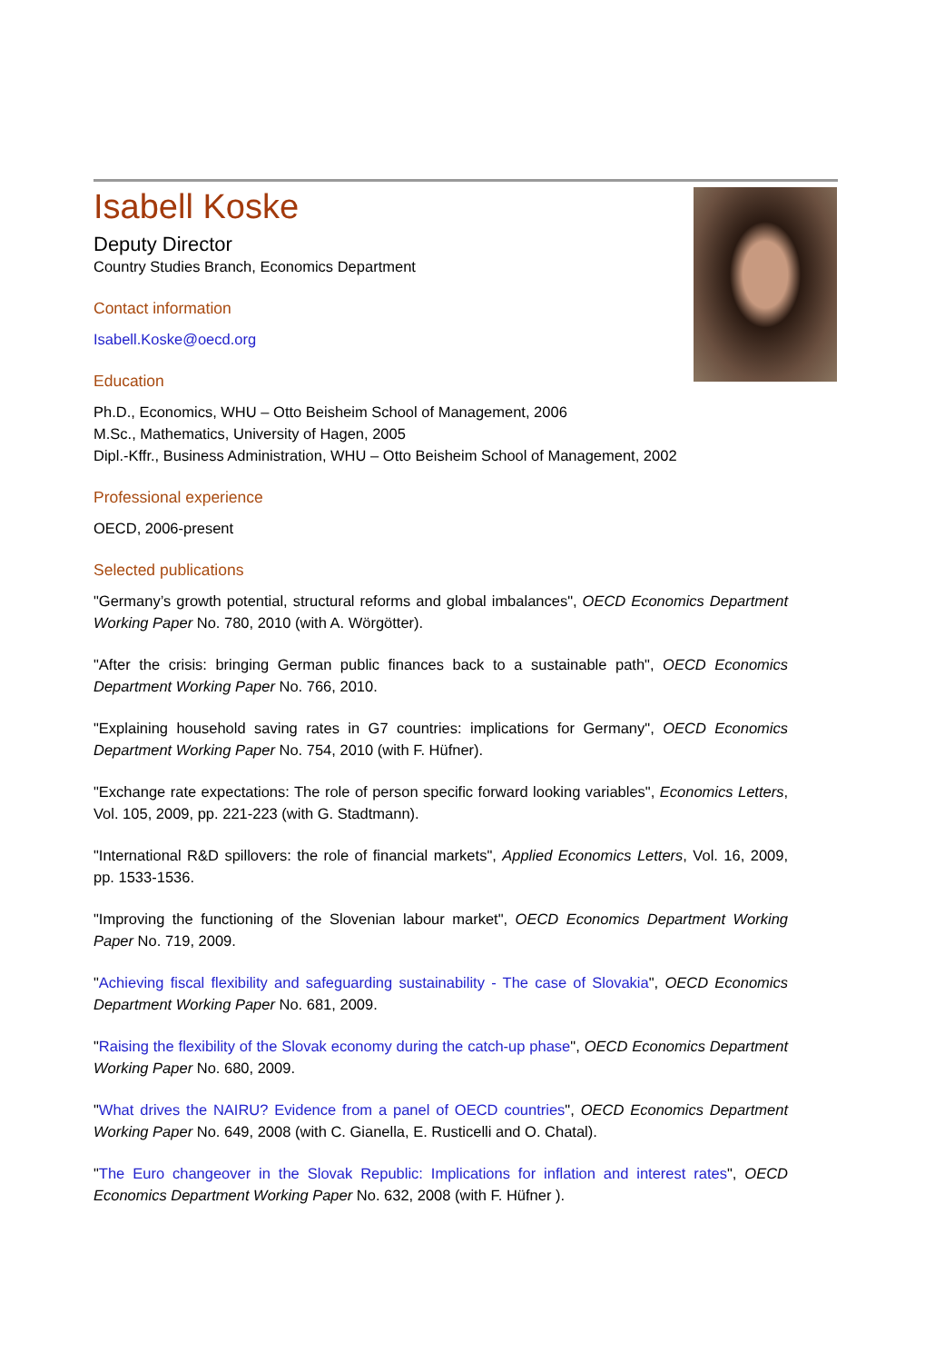Isabell Koske
Deputy Director
Country Studies Branch, Economics Department
Contact information
Isabell.Koske@oecd.org
Education
Ph.D., Economics, WHU – Otto Beisheim School of Management, 2006
M.Sc., Mathematics, University of Hagen, 2005
Dipl.-Kffr., Business Administration, WHU – Otto Beisheim School of Management, 2002
Professional experience
OECD, 2006-present
Selected publications
"Germany’s growth potential, structural reforms and global imbalances", OECD Economics Department Working Paper No. 780, 2010 (with A. Wörgötter).
"After the crisis: bringing German public finances back to a sustainable path", OECD Economics Department Working Paper No. 766, 2010.
"Explaining household saving rates in G7 countries: implications for Germany", OECD Economics Department Working Paper No. 754, 2010 (with F. Hüfner).
"Exchange rate expectations: The role of person specific forward looking variables", Economics Letters, Vol. 105, 2009, pp. 221-223 (with G. Stadtmann).
"International R&D spillovers: the role of financial markets", Applied Economics Letters, Vol. 16, 2009, pp. 1533-1536.
"Improving the functioning of the Slovenian labour market", OECD Economics Department Working Paper No. 719, 2009.
"Achieving fiscal flexibility and safeguarding sustainability - The case of Slovakia", OECD Economics Department Working Paper No. 681, 2009.
"Raising the flexibility of the Slovak economy during the catch-up phase", OECD Economics Department Working Paper No. 680, 2009.
"What drives the NAIRU? Evidence from a panel of OECD countries", OECD Economics Department Working Paper No. 649, 2008 (with C. Gianella, E. Rusticelli and O. Chatal).
"The Euro changeover in the Slovak Republic: Implications for inflation and interest rates", OECD Economics Department Working Paper No. 632, 2008 (with F. Hüfner ).